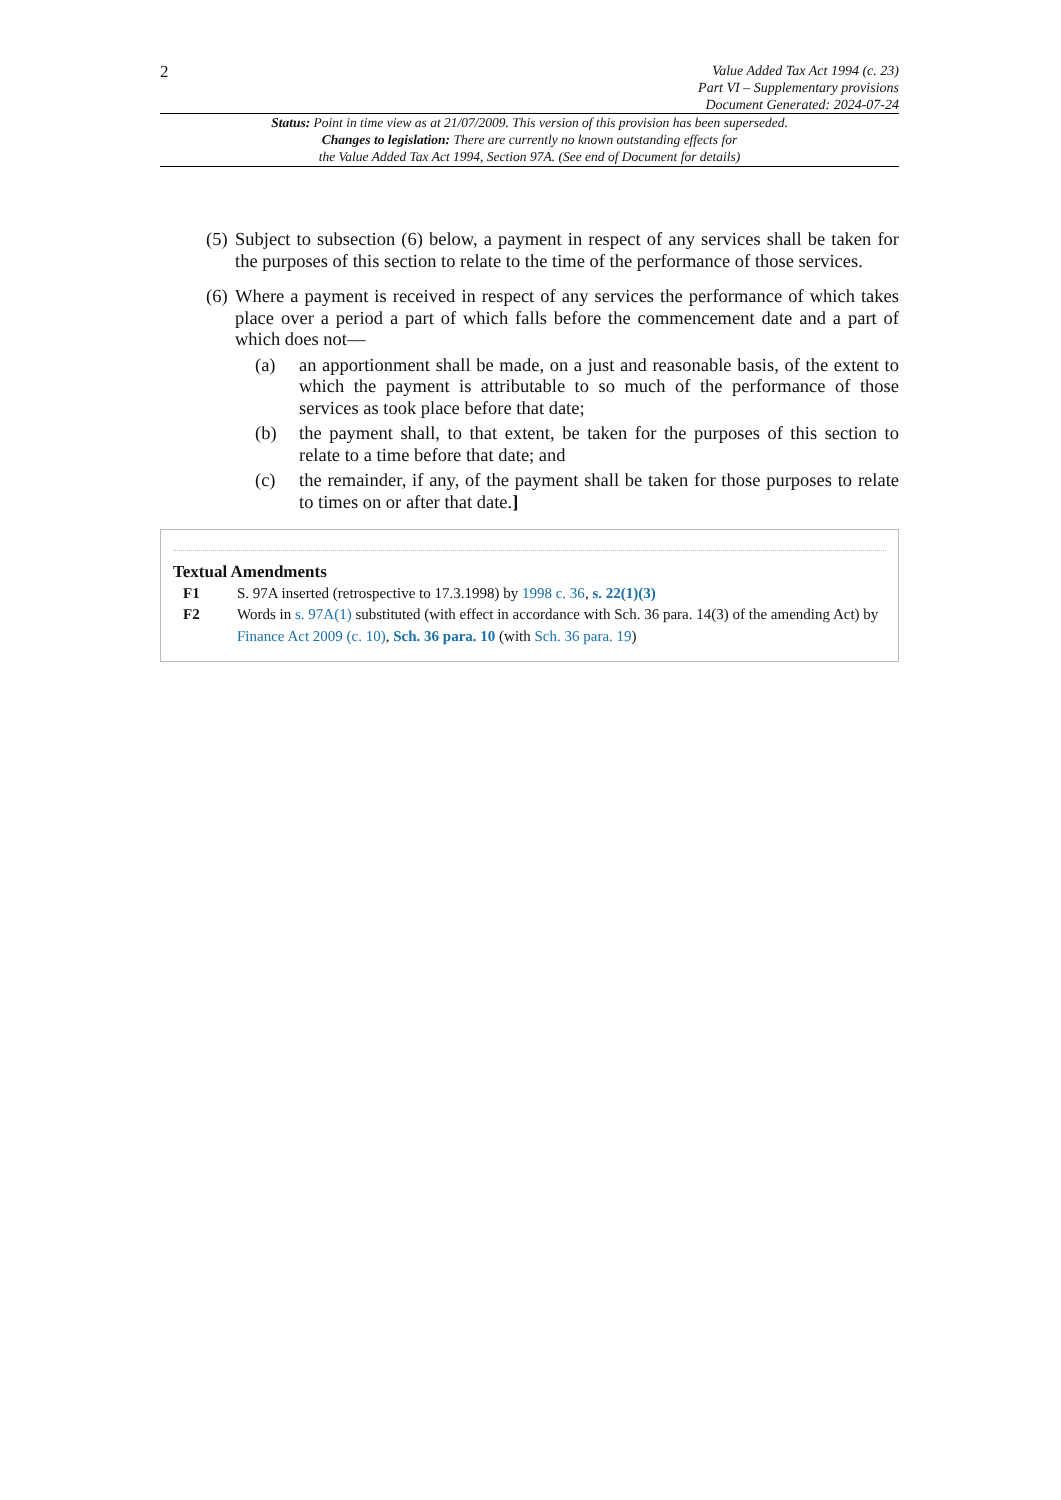2
Value Added Tax Act 1994 (c. 23)
Part VI – Supplementary provisions
Document Generated: 2024-07-24
Status: Point in time view as at 21/07/2009. This version of this provision has been superseded.
Changes to legislation: There are currently no known outstanding effects for
the Value Added Tax Act 1994, Section 97A. (See end of Document for details)
(5)
Subject to subsection (6) below, a payment in respect of any services shall be taken for the purposes of this section to relate to the time of the performance of those services.
(6)
Where a payment is received in respect of any services the performance of which takes place over a period a part of which falls before the commencement date and a part of which does not—
(a) an apportionment shall be made, on a just and reasonable basis, of the extent to which the payment is attributable to so much of the performance of those services as took place before that date;
(b) the payment shall, to that extent, be taken for the purposes of this section to relate to a time before that date; and
(c) the remainder, if any, of the payment shall be taken for those purposes to relate to times on or after that date.]
Textual Amendments
F1 S. 97A inserted (retrospective to 17.3.1998) by 1998 c. 36, s. 22(1)(3)
F2 Words in s. 97A(1) substituted (with effect in accordance with Sch. 36 para. 14(3) of the amending Act) by Finance Act 2009 (c. 10), Sch. 36 para. 10 (with Sch. 36 para. 19)